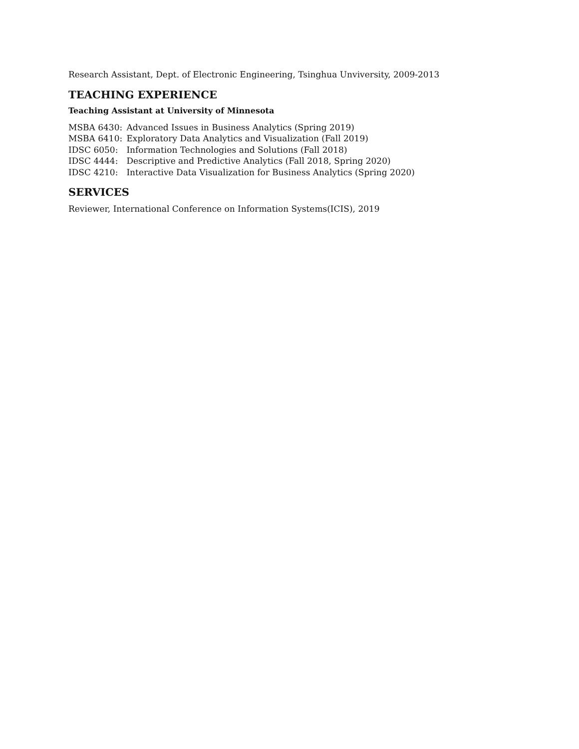Research Assistant, Dept. of Electronic Engineering, Tsinghua Unviversity, 2009-2013
TEACHING EXPERIENCE
Teaching Assistant at University of Minnesota
MSBA 6430: Advanced Issues in Business Analytics (Spring 2019)
MSBA 6410: Exploratory Data Analytics and Visualization (Fall 2019)
IDSC 6050: Information Technologies and Solutions (Fall 2018)
IDSC 4444: Descriptive and Predictive Analytics (Fall 2018, Spring 2020)
IDSC 4210: Interactive Data Visualization for Business Analytics (Spring 2020)
SERVICES
Reviewer, International Conference on Information Systems(ICIS), 2019